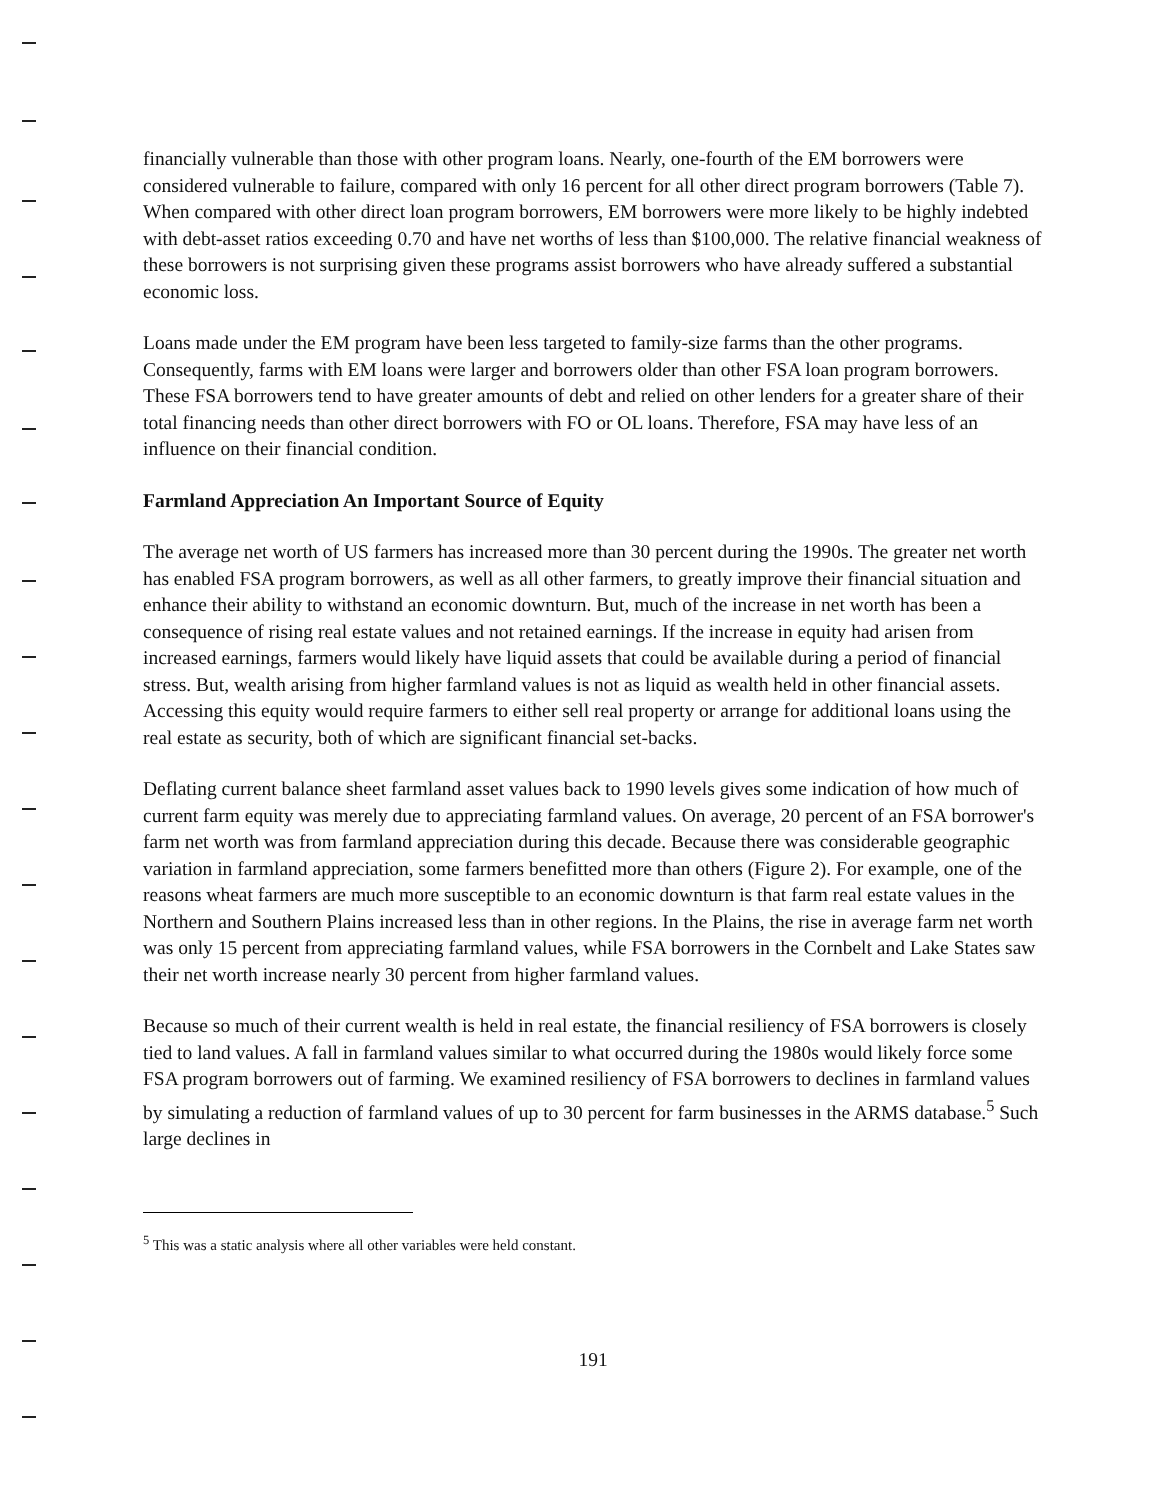financially vulnerable than those with other program loans. Nearly, one-fourth of the EM borrowers were considered vulnerable to failure, compared with only 16 percent for all other direct program borrowers (Table 7). When compared with other direct loan program borrowers, EM borrowers were more likely to be highly indebted with debt-asset ratios exceeding 0.70 and have net worths of less than $100,000. The relative financial weakness of these borrowers is not surprising given these programs assist borrowers who have already suffered a substantial economic loss.
Loans made under the EM program have been less targeted to family-size farms than the other programs. Consequently, farms with EM loans were larger and borrowers older than other FSA loan program borrowers. These FSA borrowers tend to have greater amounts of debt and relied on other lenders for a greater share of their total financing needs than other direct borrowers with FO or OL loans. Therefore, FSA may have less of an influence on their financial condition.
Farmland Appreciation An Important Source of Equity
The average net worth of US farmers has increased more than 30 percent during the 1990s. The greater net worth has enabled FSA program borrowers, as well as all other farmers, to greatly improve their financial situation and enhance their ability to withstand an economic downturn. But, much of the increase in net worth has been a consequence of rising real estate values and not retained earnings. If the increase in equity had arisen from increased earnings, farmers would likely have liquid assets that could be available during a period of financial stress. But, wealth arising from higher farmland values is not as liquid as wealth held in other financial assets. Accessing this equity would require farmers to either sell real property or arrange for additional loans using the real estate as security, both of which are significant financial set-backs.
Deflating current balance sheet farmland asset values back to 1990 levels gives some indication of how much of current farm equity was merely due to appreciating farmland values. On average, 20 percent of an FSA borrower's farm net worth was from farmland appreciation during this decade. Because there was considerable geographic variation in farmland appreciation, some farmers benefitted more than others (Figure 2). For example, one of the reasons wheat farmers are much more susceptible to an economic downturn is that farm real estate values in the Northern and Southern Plains increased less than in other regions. In the Plains, the rise in average farm net worth was only 15 percent from appreciating farmland values, while FSA borrowers in the Cornbelt and Lake States saw their net worth increase nearly 30 percent from higher farmland values.
Because so much of their current wealth is held in real estate, the financial resiliency of FSA borrowers is closely tied to land values. A fall in farmland values similar to what occurred during the 1980s would likely force some FSA program borrowers out of farming. We examined resiliency of FSA borrowers to declines in farmland values by simulating a reduction of farmland values of up to 30 percent for farm businesses in the ARMS database.<sup>5</sup> Such large declines in
<sup>5</sup> This was a static analysis where all other variables were held constant.
191